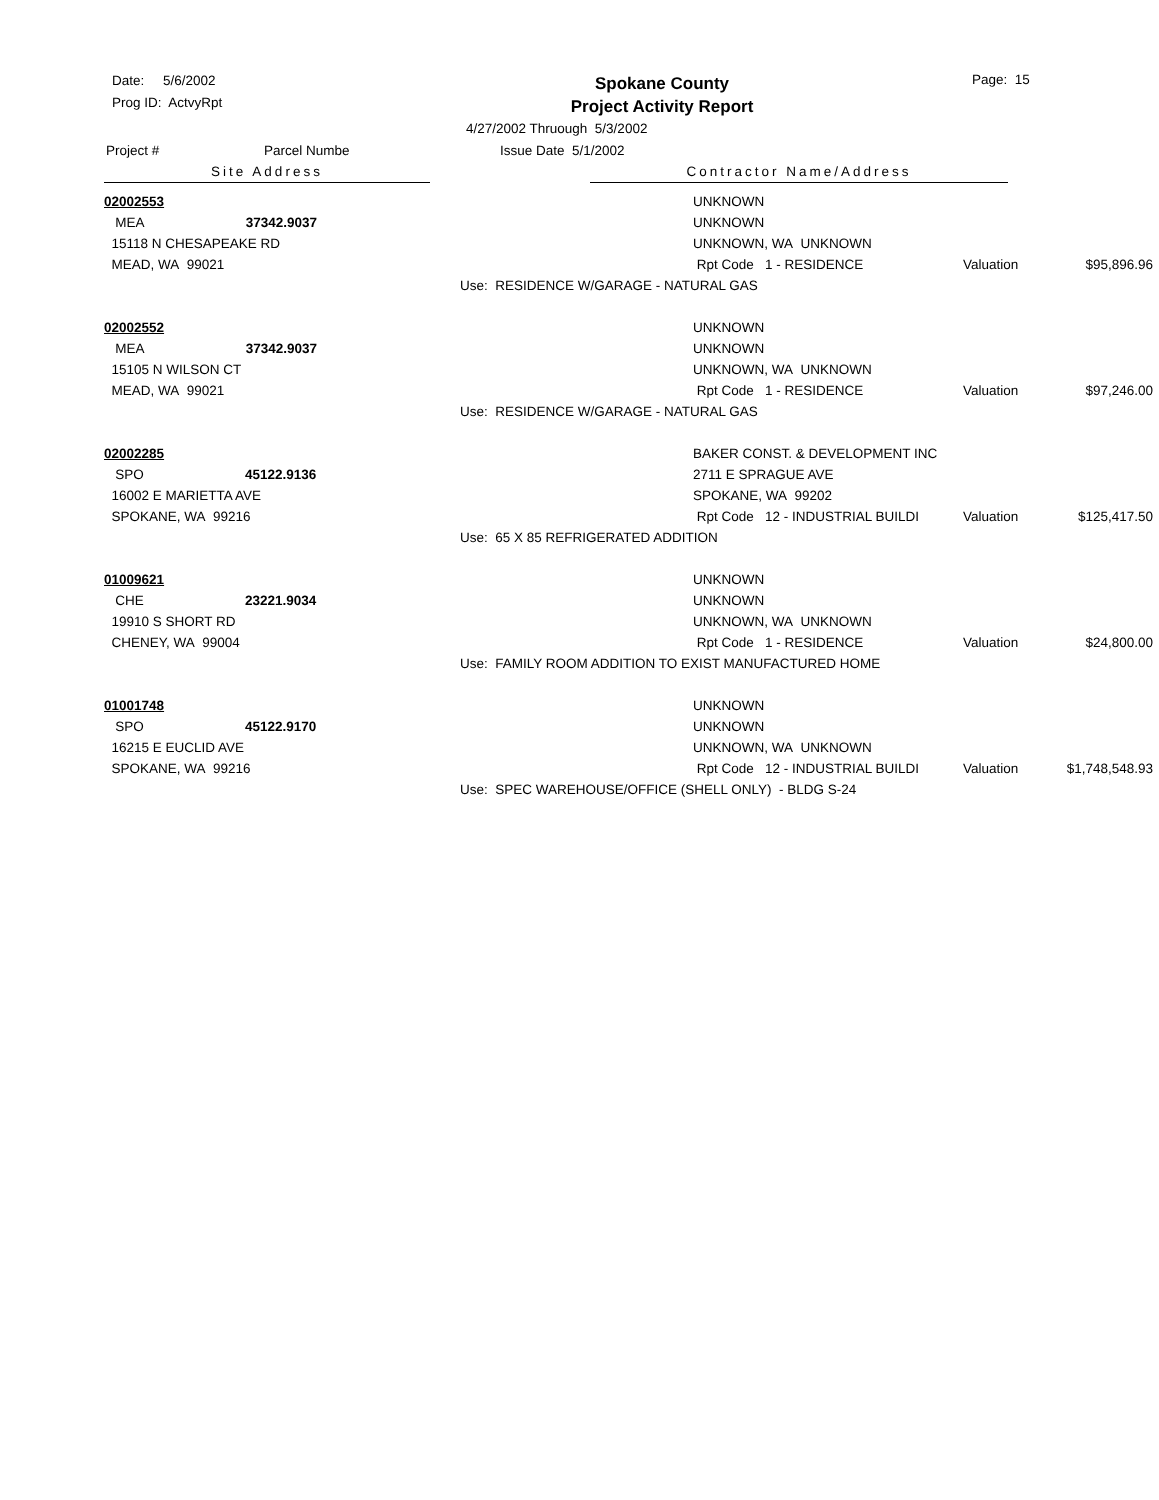Date: 5/6/2002
Prog ID: ActvyRpt
Spokane County
Project Activity Report
Page: 15
4/27/2002 Thruough 5/3/2002
Project # Parcel Numbe Issue Date 5/1/2002
Site Address Contractor Name/Address
02002553
UNKNOWN
MEA 37342.9037
UNKNOWN
15118 N CHESAPEAKE RD
UNKNOWN, WA UNKNOWN
MEAD, WA 99021
Rpt Code 1 - RESIDENCE
Valuation
$95,896.96
Use: RESIDENCE W/GARAGE - NATURAL GAS
02002552
UNKNOWN
MEA 37342.9037
UNKNOWN
15105 N WILSON CT
UNKNOWN, WA UNKNOWN
MEAD, WA 99021
Rpt Code 1 - RESIDENCE
Valuation
$97,246.00
Use: RESIDENCE W/GARAGE - NATURAL GAS
02002285
BAKER CONST. & DEVELOPMENT INC
SPO 45122.9136
2711 E SPRAGUE AVE
16002 E MARIETTA AVE
SPOKANE, WA 99202
SPOKANE, WA 99216
Rpt Code 12 - INDUSTRIAL BUILDI
Valuation
$125,417.50
Use: 65 X 85 REFRIGERATED ADDITION
01009621
UNKNOWN
CHE 23221.9034
UNKNOWN
19910 S SHORT RD
UNKNOWN, WA UNKNOWN
CHENEY, WA 99004
Rpt Code 1 - RESIDENCE
Valuation
$24,800.00
Use: FAMILY ROOM ADDITION TO EXIST MANUFACTURED HOME
01001748
UNKNOWN
SPO 45122.9170
UNKNOWN
16215 E EUCLID AVE
UNKNOWN, WA UNKNOWN
SPOKANE, WA 99216
Rpt Code 12 - INDUSTRIAL BUILDI
Valuation
$1,748,548.93
Use: SPEC WAREHOUSE/OFFICE (SHELL ONLY) - BLDG S-24